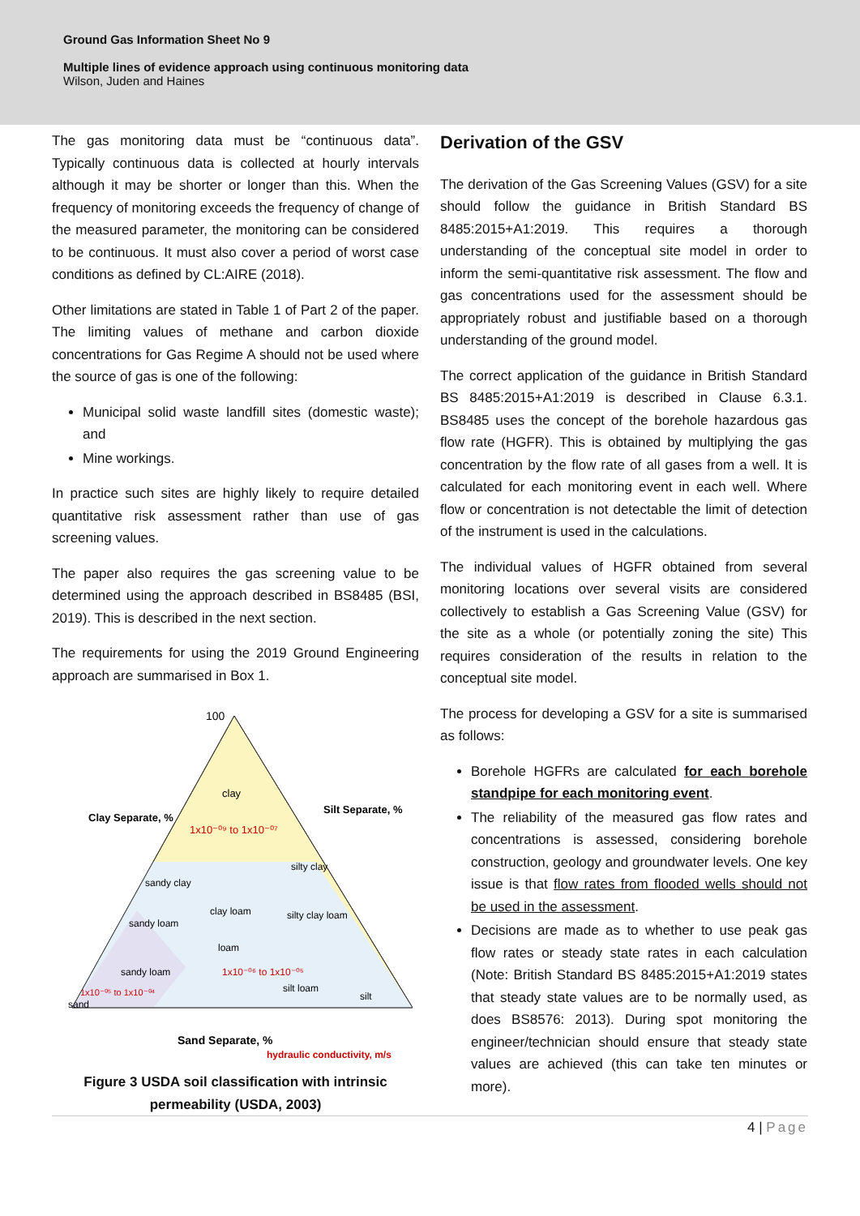Ground Gas Information Sheet No 9
Multiple lines of evidence approach using continuous monitoring data
Wilson, Juden and Haines
The gas monitoring data must be “continuous data”. Typically continuous data is collected at hourly intervals although it may be shorter or longer than this. When the frequency of monitoring exceeds the frequency of change of the measured parameter, the monitoring can be considered to be continuous. It must also cover a period of worst case conditions as defined by CL:AIRE (2018).
Other limitations are stated in Table 1 of Part 2 of the paper. The limiting values of methane and carbon dioxide concentrations for Gas Regime A should not be used where the source of gas is one of the following:
Municipal solid waste landfill sites (domestic waste); and
Mine workings.
In practice such sites are highly likely to require detailed quantitative risk assessment rather than use of gas screening values.
The paper also requires the gas screening value to be determined using the approach described in BS8485 (BSI, 2019). This is described in the next section.
The requirements for using the 2019 Ground Engineering approach are summarised in Box 1.
100
clay
1x10⁻⁰⁹ to 1x10⁻⁰⁷
silty clay
sandy clay
clay loam
silty clay loam
sandy loam
loam
sandy loam
1x10⁻⁰⁶ to 1x10⁻⁰⁵
silt loam
silt
1x10⁻⁰⁵ to 1x10⁻⁰⁴
sand
Sand Separate, %
Clay Separate, %
Silt Separate, %
hydraulic conductivity, m/s
Figure 3 USDA soil classification with intrinsic permeability (USDA, 2003)
Derivation of the GSV
The derivation of the Gas Screening Values (GSV) for a site should follow the guidance in British Standard BS 8485:2015+A1:2019. This requires a thorough understanding of the conceptual site model in order to inform the semi-quantitative risk assessment. The flow and gas concentrations used for the assessment should be appropriately robust and justifiable based on a thorough understanding of the ground model.
The correct application of the guidance in British Standard BS 8485:2015+A1:2019 is described in Clause 6.3.1. BS8485 uses the concept of the borehole hazardous gas flow rate (HGFR). This is obtained by multiplying the gas concentration by the flow rate of all gases from a well. It is calculated for each monitoring event in each well. Where flow or concentration is not detectable the limit of detection of the instrument is used in the calculations.
The individual values of HGFR obtained from several monitoring locations over several visits are considered collectively to establish a Gas Screening Value (GSV) for the site as a whole (or potentially zoning the site) This requires consideration of the results in relation to the conceptual site model.
The process for developing a GSV for a site is summarised as follows:
Borehole HGFRs are calculated for each borehole standpipe for each monitoring event.
The reliability of the measured gas flow rates and concentrations is assessed, considering borehole construction, geology and groundwater levels. One key issue is that flow rates from flooded wells should not be used in the assessment.
Decisions are made as to whether to use peak gas flow rates or steady state rates in each calculation (Note: British Standard BS 8485:2015+A1:2019 states that steady state values are to be normally used, as does BS8576: 2013). During spot monitoring the engineer/technician should ensure that steady state values are achieved (this can take ten minutes or more).
4 | Page